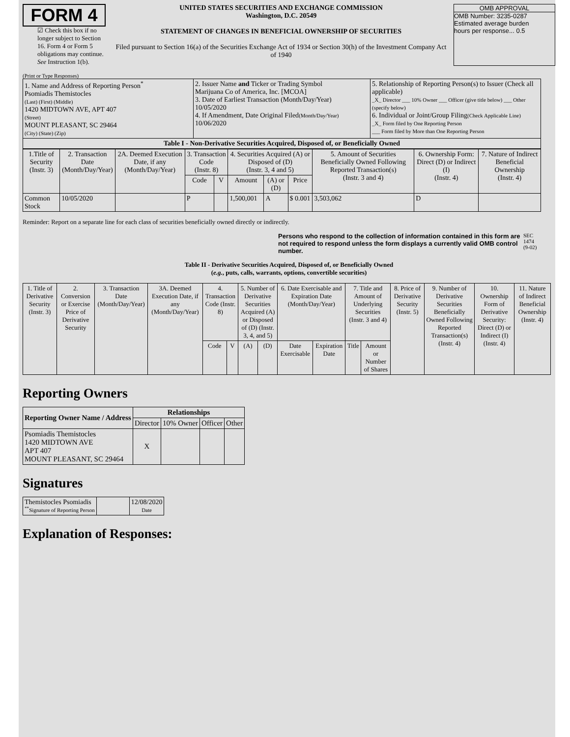FORM 4
☑ Check this box if no longer subject to Section 16. Form 4 or Form 5 obligations may continue. See Instruction 1(b).
UNITED STATES SECURITIES AND EXCHANGE COMMISSION
Washington, D.C. 20549
STATEMENT OF CHANGES IN BENEFICIAL OWNERSHIP OF SECURITIES
Filed pursuant to Section 16(a) of the Securities Exchange Act of 1934 or Section 30(h) of the Investment Company Act of 1940
OMB APPROVAL
OMB Number: 3235-0287
Estimated average burden
hours per response... 0.5
(Print or Type Responses)
| 1. Name and Address of Reporting Person<sup>*</sup> Psomiadis Themistocles (Last) (First) (Middle) 1420 MIDTOWN AVE, APT 407 (Street) MOUNT PLEASANT, SC 29464 (City) (State) (Zip) | 2. Issuer Name and Ticker or Trading Symbol Marijuana Co of America, Inc. [MCOA] 3. Date of Earliest Transaction (Month/Day/Year) 10/05/2020 4. If Amendment, Date Original Filed (Month/Day/Year) 10/06/2020 | 5. Relationship of Reporting Person(s) to Issuer (Check all applicable) _X_ Director ___ 10% Owner ___ Officer (give title below) ___ Other (specify below) 6. Individual or Joint/Group Filing (Check Applicable Line) _X_ Form filed by One Reporting Person ___ Form filed by More than One Reporting Person |
| Table I - Non-Derivative Securities Acquired, Disposed of, or Beneficially Owned | | |
| 1.Title of Security (Instr. 3) | 2. Transaction Date (Month/Day/Year) | 2A. Deemed Execution Date, if any (Month/Day/Year) | 3. Transaction Code (Instr. 8) | | 4. Securities Acquired (A) or Disposed of (D) (Instr. 3, 4 and 5) | | | 5. Amount of Securities Beneficially Owned Following Reported Transaction(s) (Instr. 3 and 4) | 6. Ownership Form: Direct (D) or Indirect (I) (Instr. 4) | 7. Nature of Indirect Beneficial Ownership (Instr. 4) |
| --- | --- | --- | --- | --- | --- | --- | --- | --- | --- | --- |
| | | | Code | V | Amount | (A) or (D) | Price | | | |
| Common Stock | 10/05/2020 | | P | | 1,500,001 | A | $ 0.001 | 3,503,062 | D | |
Reminder: Report on a separate line for each class of securities beneficially owned directly or indirectly.
Persons who respond to the collection of information contained in this form are not required to respond unless the form displays a currently valid OMB control number. SEC 1474 (9-02)
Table II - Derivative Securities Acquired, Disposed of, or Beneficially Owned
(e.g., puts, calls, warrants, options, convertible securities)
| 1. Title of Derivative Security (Instr. 3) | 2. Conversion or Exercise Price of Derivative Security | 3. Transaction Date (Month/Day/Year) | 3A. Deemed Execution Date, if any (Month/Day/Year) | 4. Transaction Code (Instr. 8) | | 5. Number of Derivative Securities Acquired (A) or Disposed of (D) (Instr. 3, 4, and 5) | | 6. Date Exercisable and Expiration Date (Month/Day/Year) | | 7. Title and Amount of Underlying Securities (Instr. 3 and 4) | | 8. Price of Derivative Security (Instr. 5) | 9. Number of Derivative Securities Beneficially Owned Following Reported Transaction(s) (Instr. 4) | 10. Ownership Form of Derivative Security: Direct (D) or Indirect (I) (Instr. 4) | 11. Nature of Indirect Beneficial Ownership (Instr. 4) |
| --- | --- | --- | --- | --- | --- | --- | --- | --- | --- | --- | --- | --- | --- | --- | --- |
| | | | | Code | V | (A) | (D) | Date Exercisable | Expiration Date | Title | Amount or Number of Shares | | | | |
Reporting Owners
| Reporting Owner Name / Address | Relationships | | | |
| --- | --- | --- | --- | --- |
| | Director | 10% Owner | Officer | Other |
| Psomiadis Themistocles 1420 MIDTOWN AVE APT 407 MOUNT PLEASANT, SC 29464 | X | | | |
Signatures
| Themistocles Psomiadis <sup>**</sup> Signature of Reporting Person | | 12/08/2020 Date |
Explanation of Responses: